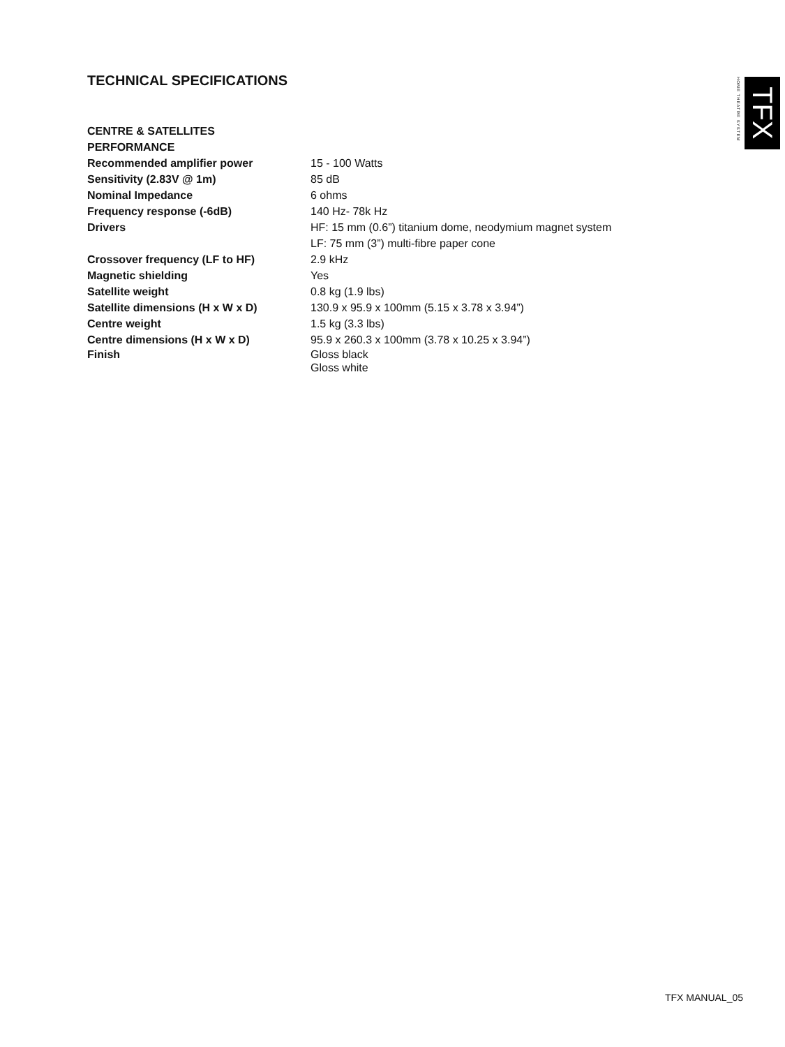TECHNICAL SPECIFICATIONS
HOME THEATRE SYSTEM
TFX
| CENTRE & SATELLITES | |
| PERFORMANCE | |
| Recommended amplifier power | 15 - 100 Watts |
| Sensitivity (2.83V @ 1m) | 85 dB |
| Nominal Impedance | 6 ohms |
| Frequency response (-6dB) | 140 Hz- 78k Hz |
| Drivers | HF: 15 mm (0.6”) titanium dome, neodymium magnet system |
| | LF: 75 mm (3”) multi-fibre paper cone |
| Crossover frequency (LF to HF) | 2.9 kHz |
| Magnetic shielding | Yes |
| Satellite weight | 0.8 kg (1.9 lbs) |
| Satellite dimensions (H x W x D) | 130.9 x 95.9 x 100mm (5.15 x 3.78 x 3.94”) |
| Centre weight | 1.5 kg (3.3 lbs) |
| Centre dimensions (H x W x D) | 95.9 x 260.3 x 100mm (3.78 x 10.25 x 3.94”) |
| Finish | Gloss black Gloss white |
TFX MANUAL_05